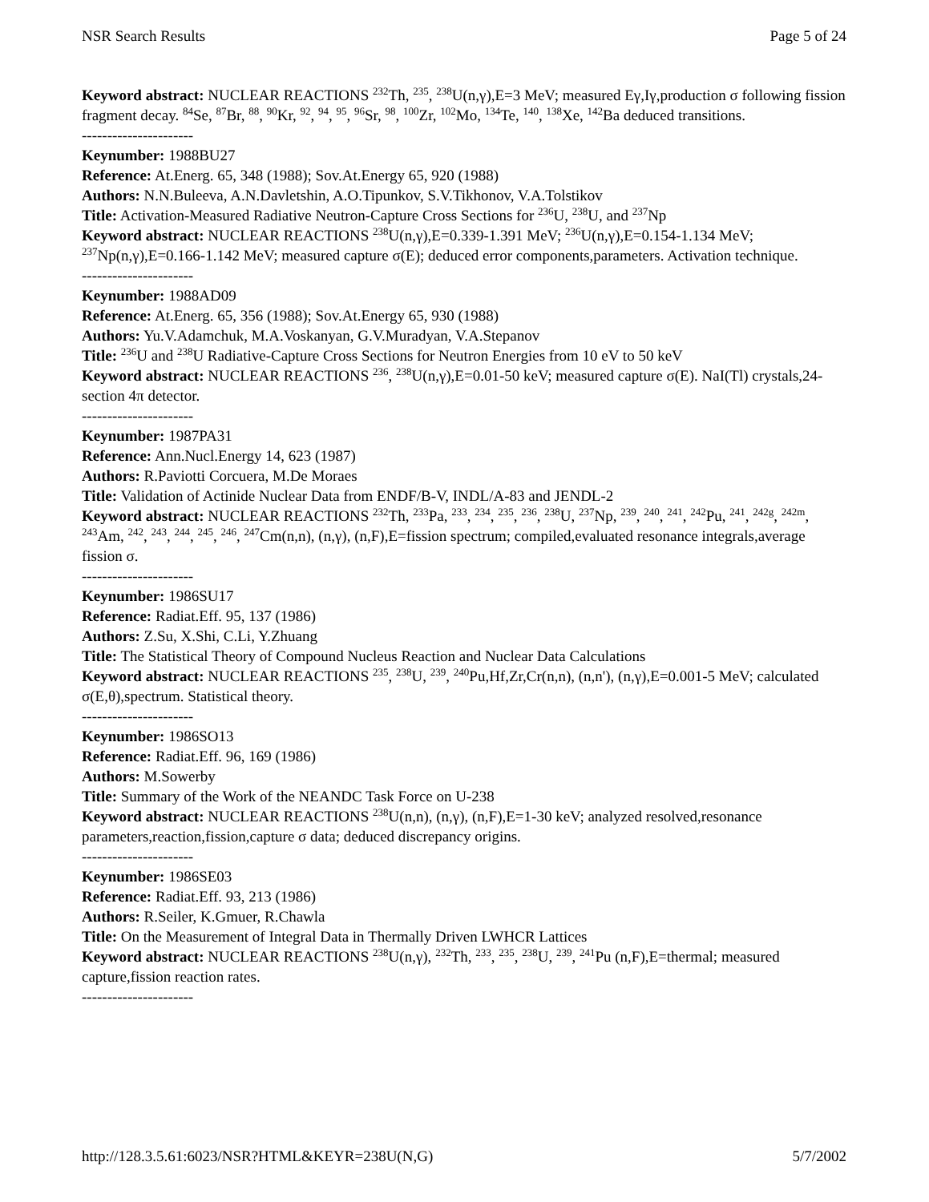NSR Search Results Page 5 of 24
Keyword abstract: NUCLEAR REACTIONS <sup>232</sup>Th, <sup>235</sup>, <sup>238</sup>U(n,γ),E=3 MeV; measured Eγ,Iγ,production σ following fission fragment decay. <sup>84</sup>Se, <sup>87</sup>Br, <sup>88</sup>, <sup>90</sup>Kr, <sup>92</sup>, <sup>94</sup>, <sup>95</sup>, <sup>96</sup>Sr, <sup>98</sup>, <sup>100</sup>Zr, <sup>102</sup>Mo, <sup>134</sup>Te, <sup>140</sup>, <sup>138</sup>Xe, <sup>142</sup>Ba deduced transitions.
----------------------
Keynumber: 1988BU27
Reference: At.Energ. 65, 348 (1988); Sov.At.Energy 65, 920 (1988)
Authors: N.N.Buleeva, A.N.Davletshin, A.O.Tipunkov, S.V.Tikhonov, V.A.Tolstikov
Title: Activation-Measured Radiative Neutron-Capture Cross Sections for <sup>236</sup>U, <sup>238</sup>U, and <sup>237</sup>Np
Keyword abstract: NUCLEAR REACTIONS <sup>238</sup>U(n,γ),E=0.339-1.391 MeV; <sup>236</sup>U(n,γ),E=0.154-1.134 MeV; <sup>237</sup>Np(n,γ),E=0.166-1.142 MeV; measured capture σ(E); deduced error components,parameters. Activation technique.
----------------------
Keynumber: 1988AD09
Reference: At.Energ. 65, 356 (1988); Sov.At.Energy 65, 930 (1988)
Authors: Yu.V.Adamchuk, M.A.Voskanyan, G.V.Muradyan, V.A.Stepanov
Title: <sup>236</sup>U and <sup>238</sup>U Radiative-Capture Cross Sections for Neutron Energies from 10 eV to 50 keV
Keyword abstract: NUCLEAR REACTIONS <sup>236</sup>, <sup>238</sup>U(n,γ),E=0.01-50 keV; measured capture σ(E). NaI(Tl) crystals,24-section 4π detector.
----------------------
Keynumber: 1987PA31
Reference: Ann.Nucl.Energy 14, 623 (1987)
Authors: R.Paviotti Corcuera, M.De Moraes
Title: Validation of Actinide Nuclear Data from ENDF/B-V, INDL/A-83 and JENDL-2
Keyword abstract: NUCLEAR REACTIONS <sup>232</sup>Th, <sup>233</sup>Pa, <sup>233</sup>, <sup>234</sup>, <sup>235</sup>, <sup>236</sup>, <sup>238</sup>U, <sup>237</sup>Np, <sup>239</sup>, <sup>240</sup>, <sup>241</sup>, <sup>242</sup>Pu, <sup>241</sup>, <sup>242g</sup>, <sup>242m</sup>, <sup>243</sup>Am, <sup>242</sup>, <sup>243</sup>, <sup>244</sup>, <sup>245</sup>, <sup>246</sup>, <sup>247</sup>Cm(n,n), (n,γ), (n,F),E=fission spectrum; compiled,evaluated resonance integrals,average fission σ.
----------------------
Keynumber: 1986SU17
Reference: Radiat.Eff. 95, 137 (1986)
Authors: Z.Su, X.Shi, C.Li, Y.Zhuang
Title: The Statistical Theory of Compound Nucleus Reaction and Nuclear Data Calculations
Keyword abstract: NUCLEAR REACTIONS <sup>235</sup>, <sup>238</sup>U, <sup>239</sup>, <sup>240</sup>Pu,Hf,Zr,Cr(n,n), (n,n'), (n,γ),E=0.001-5 MeV; calculated σ(E,θ),spectrum. Statistical theory.
----------------------
Keynumber: 1986SO13
Reference: Radiat.Eff. 96, 169 (1986)
Authors: M.Sowerby
Title: Summary of the Work of the NEANDC Task Force on U-238
Keyword abstract: NUCLEAR REACTIONS <sup>238</sup>U(n,n), (n,γ), (n,F),E=1-30 keV; analyzed resolved,resonance parameters,reaction,fission,capture σ data; deduced discrepancy origins.
----------------------
Keynumber: 1986SE03
Reference: Radiat.Eff. 93, 213 (1986)
Authors: R.Seiler, K.Gmuer, R.Chawla
Title: On the Measurement of Integral Data in Thermally Driven LWHCR Lattices
Keyword abstract: NUCLEAR REACTIONS <sup>238</sup>U(n,γ), <sup>232</sup>Th, <sup>233</sup>, <sup>235</sup>, <sup>238</sup>U, <sup>239</sup>, <sup>241</sup>Pu (n,F),E=thermal; measured capture,fission reaction rates.
----------------------
http://128.3.5.61:6023/NSR?HTML&KEYR=238U(N,G) 5/7/2002